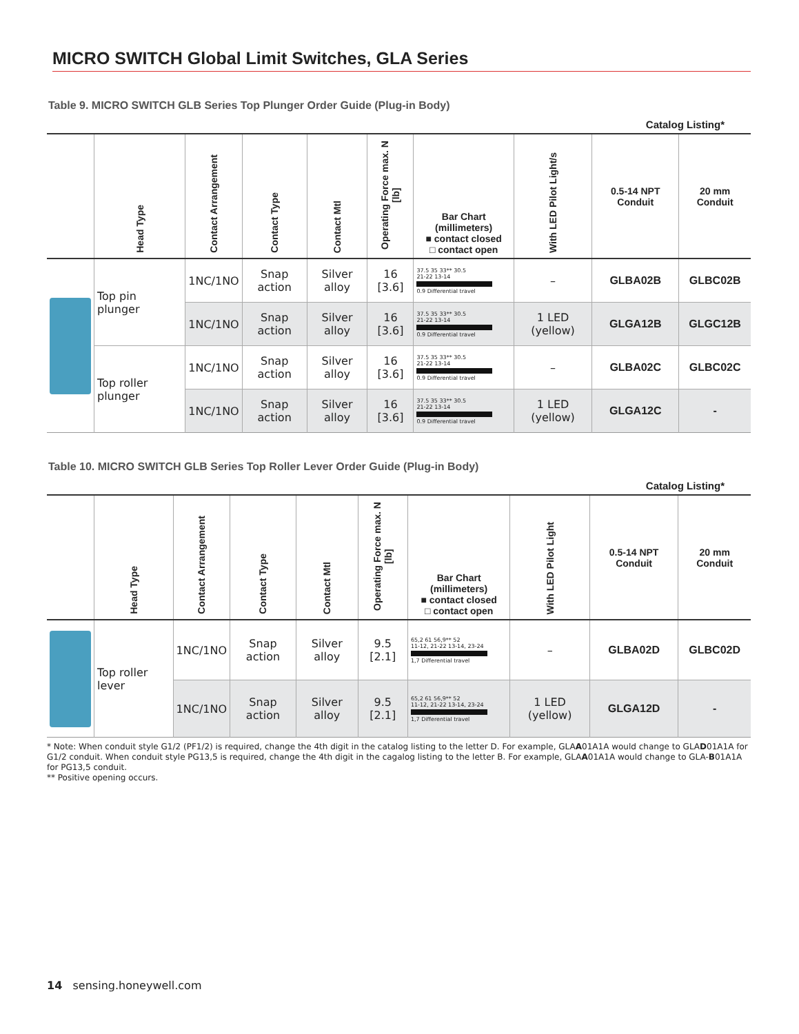MICRO SWITCH Global Limit Switches, GLA Series
Table 9. MICRO SWITCH GLB Series Top Plunger Order Guide (Plug-in Body)
Catalog Listing*
| | Head Type | Contact Arrangement | Contact Type | Contact Mtl | Operating Force max. N [lb] | Bar Chart (millimeters) ■ contact closed □ contact open | With LED Pilot Light/s | 0.5-14 NPT Conduit | 20 mm Conduit |
| --- | --- | --- | --- | --- | --- | --- | --- | --- | --- |
| | Top pin plunger | 1NC/1NO | Snap action | Silver alloy | 16 [3.6] | 37.5 35 33** 30.5 21-22 13-14 0.9 Differential travel | – | GLBA02B | GLBC02B |
| | | 1NC/1NO | Snap action | Silver alloy | 16 [3.6] | 37.5 35 33** 30.5 21-22 13-14 0.9 Differential travel | 1 LED (yellow) | GLGA12B | GLGC12B |
| | Top roller plunger | 1NC/1NO | Snap action | Silver alloy | 16 [3.6] | 37.5 35 33** 30.5 21-22 13-14 0.9 Differential travel | – | GLBA02C | GLBC02C |
| | | 1NC/1NO | Snap action | Silver alloy | 16 [3.6] | 37.5 35 33** 30.5 21-22 13-14 0.9 Differential travel | 1 LED (yellow) | GLGA12C | - |
Table 10. MICRO SWITCH GLB Series Top Roller Lever Order Guide (Plug-in Body)
Catalog Listing*
| | Head Type | Contact Arrangement | Contact Type | Contact Mtl | Operating Force max. N [lb] | Bar Chart (millimeters) ■ contact closed □ contact open | With LED Pilot Light | 0.5-14 NPT Conduit | 20 mm Conduit |
| --- | --- | --- | --- | --- | --- | --- | --- | --- | --- |
| | Top roller lever | 1NC/1NO | Snap action | Silver alloy | 9.5 [2.1] | 65,2 61 56,9** 52 11-12, 21-22 13-14, 23-24 1,7 Differential travel | – | GLBA02D | GLBC02D |
| | | 1NC/1NO | Snap action | Silver alloy | 9.5 [2.1] | 65,2 61 56,9** 52 11-12, 21-22 13-14, 23-24 1,7 Differential travel | 1 LED (yellow) | GLGA12D | - |
* Note: When conduit style G1/2 (PF1/2) is required, change the 4th digit in the catalog listing to the letter D. For example, GLAA01A1A would change to GLAD01A1A for G1/2 conduit. When conduit style PG13,5 is required, change the 4th digit in the cagalog listing to the letter B. For example, GLAA01A1A would change to GLA-B01A1A for PG13,5 conduit.
** Positive opening occurs.
14 sensing.honeywell.com